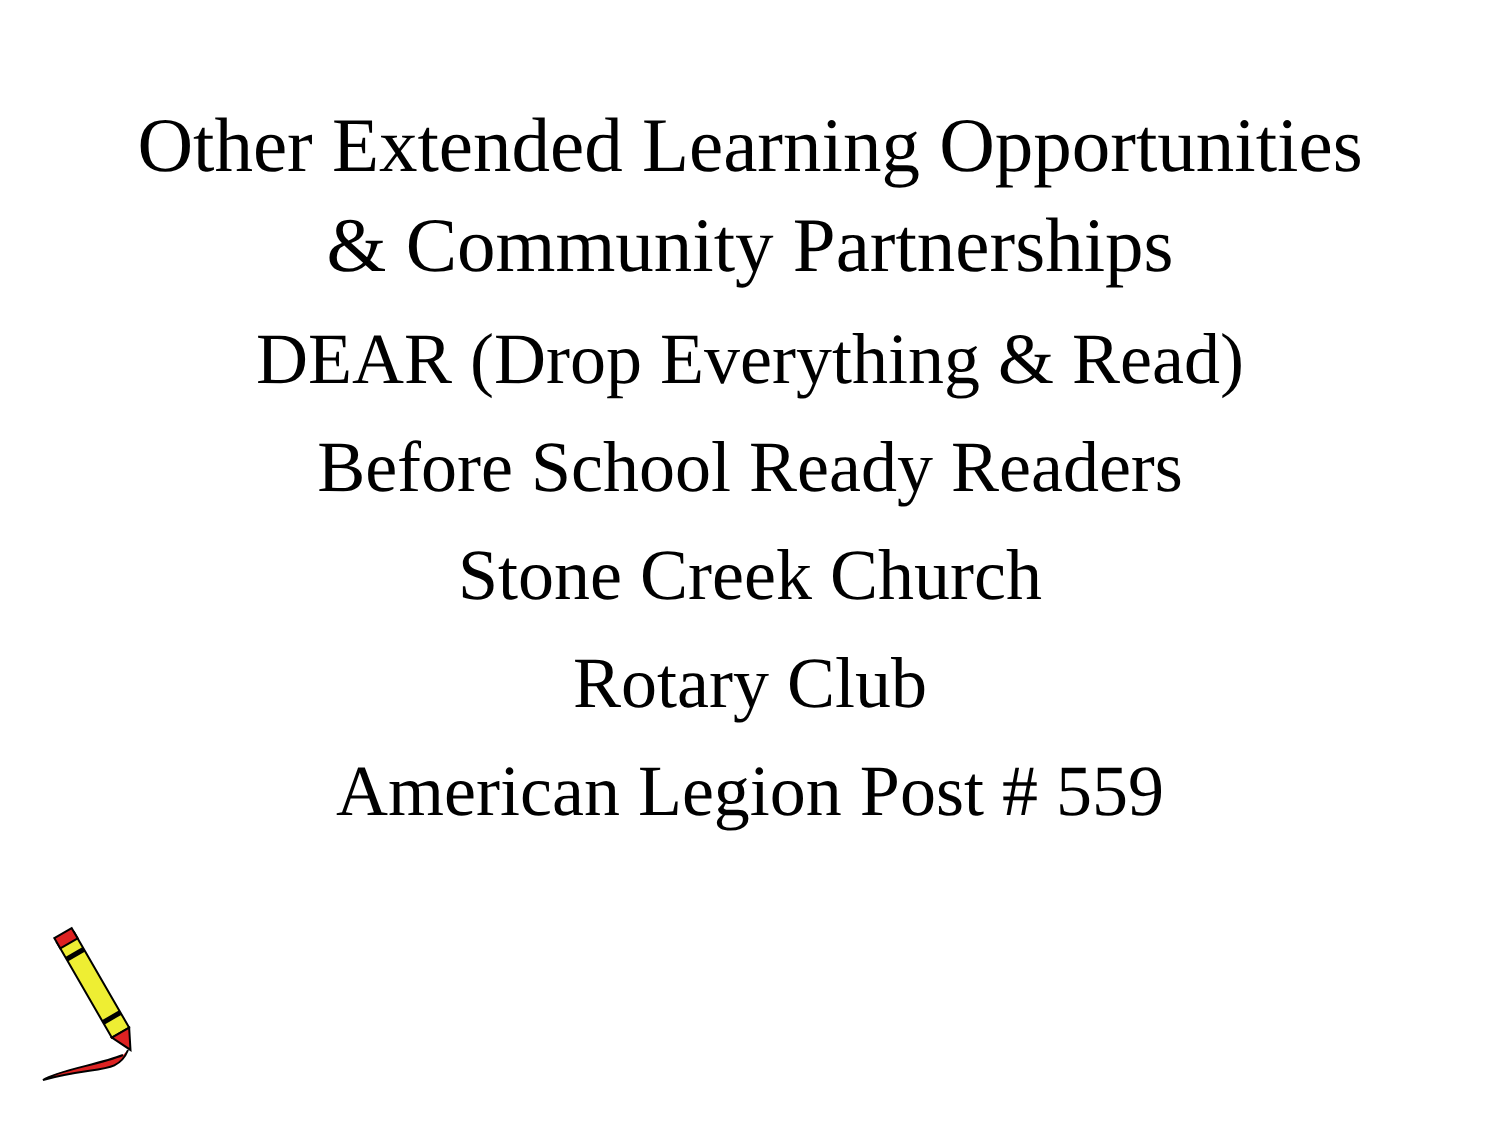Other Extended Learning Opportunities
& Community Partnerships
DEAR (Drop Everything & Read)
Before School Ready Readers
Stone Creek Church
Rotary Club
American Legion Post # 559